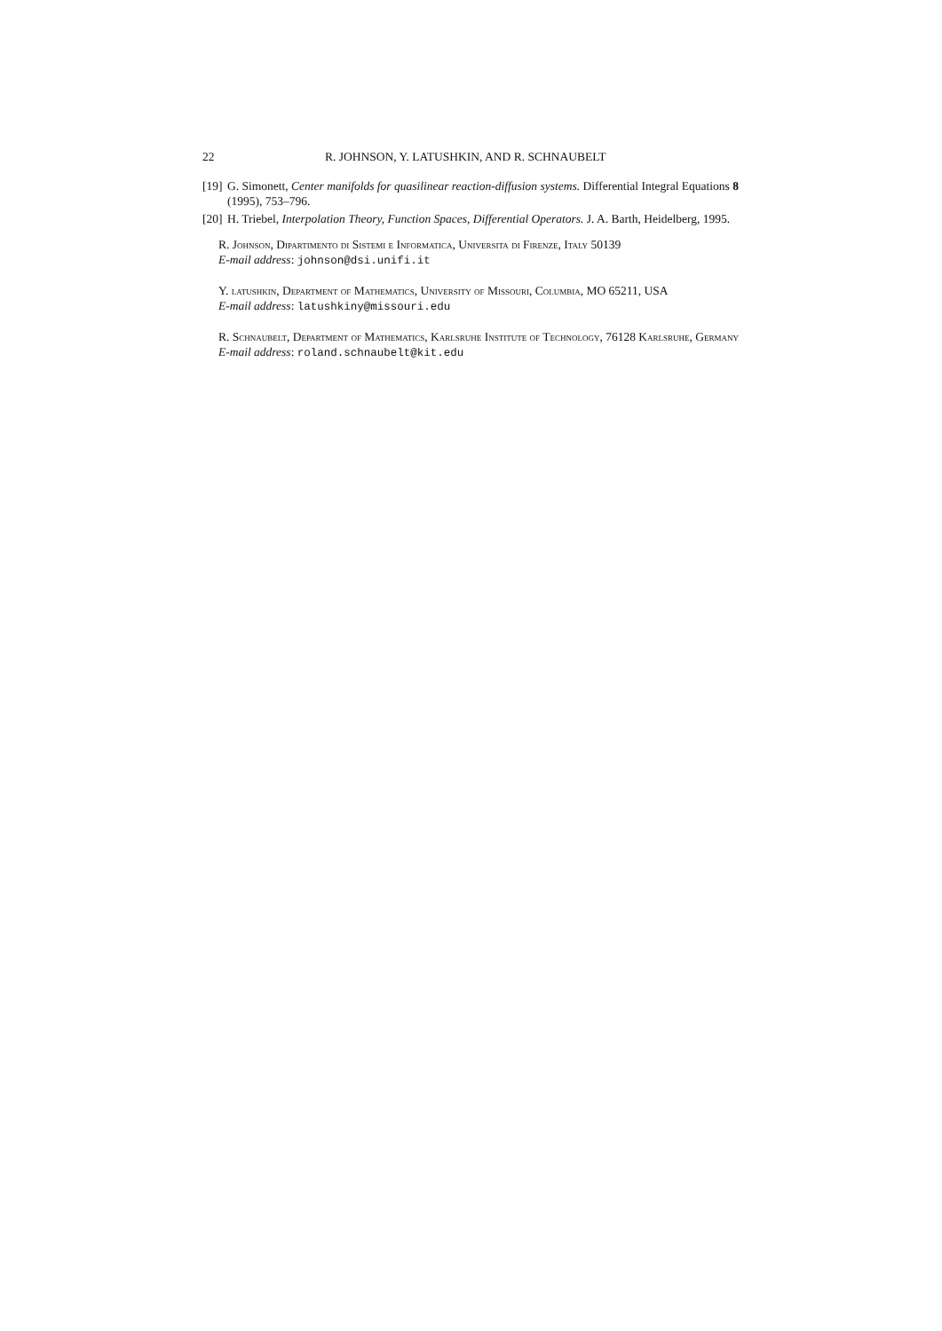22 R. JOHNSON, Y. LATUSHKIN, AND R. SCHNAUBELT
[19] G. Simonett, Center manifolds for quasilinear reaction-diffusion systems. Differential Integral Equations 8 (1995), 753–796.
[20] H. Triebel, Interpolation Theory, Function Spaces, Differential Operators. J. A. Barth, Heidelberg, 1995.
R. Johnson, Dipartimento di Sistemi e Informatica, Universita di Firenze, Italy 50139
E-mail address: johnson@dsi.unifi.it
Y. latushkin, Department of Mathematics, University of Missouri, Columbia, MO 65211, USA
E-mail address: latushkiny@missouri.edu
R. Schnaubelt, Department of Mathematics, Karlsruhe Institute of Technology, 76128 Karlsruhe, Germany
E-mail address: roland.schnaubelt@kit.edu